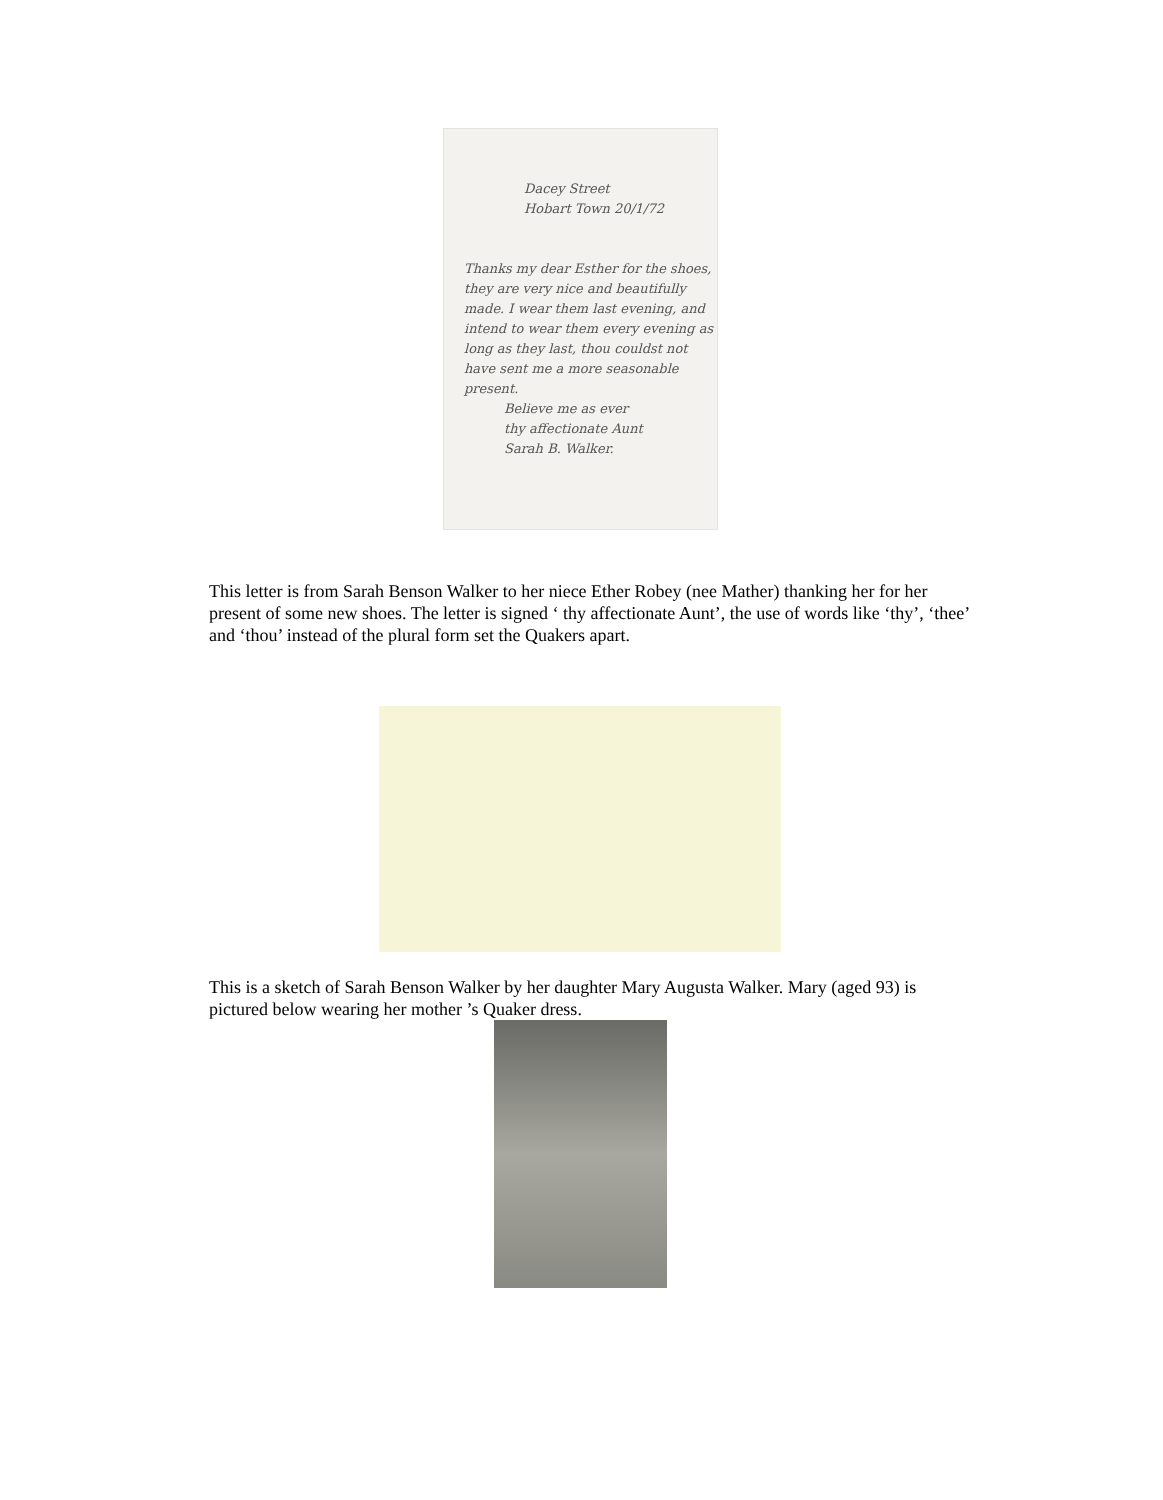Dacey Street
Hobart Town 20/1/72
Thanks my dear Esther for the shoes, they are very nice and beautifully made. I wear them last evening, and intend to wear them every evening as long as they last, thou couldst not have sent me a more seasonable present.
Believe me as ever
thy affectionate Aunt
Sarah B. Walker.
This letter is from Sarah Benson Walker to her niece Ether Robey (nee Mather) thanking her for her present of some new shoes. The letter is signed ‘ thy affectionate Aunt’, the use of words like ‘thy’, ‘thee’ and ‘thou’ instead of the plural form set the Quakers apart.
This is a sketch of Sarah Benson Walker by her daughter Mary Augusta Walker. Mary (aged 93) is pictured below wearing her mother ’s Quaker dress.